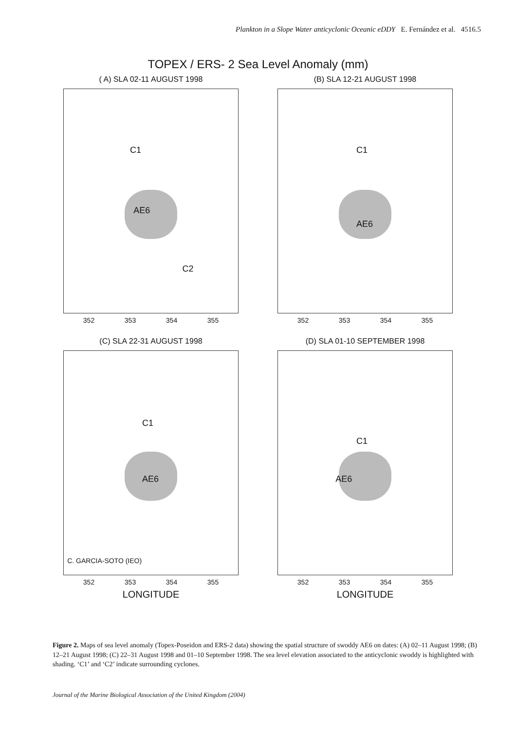Plankton in a Slope Water anticyclonic Oceanic eDDY E. Fernández et al. 4516.5
TOPEX / ERS- 2 Sea Level Anomaly (mm)
( A) SLA 02-11 AUGUST 1998
AE6
C1
C2
352 353 354 355
(B) SLA 12-21 AUGUST 1998
AE6
C1
352 353 354 355
(C) SLA 22-31 AUGUST 1998
AE6
C1
C. GARCIA-SOTO (IEO)
352 353 354 355
LONGITUDE
(D) SLA 01-10 SEPTEMBER 1998
AE6
C1
352 353 354 355
LONGITUDE
Figure 2. Maps of sea level anomaly (Topex-Poseidon and ERS-2 data) showing the spatial structure of swoddy AE6 on dates: (A) 02–11 August 1998; (B) 12–21 August 1998; (C) 22–31 August 1998 and 01–10 September 1998. The sea level elevation associated to the anticyclonic swoddy is highlighted with shading. ‘C1’ and ‘C2’ indicate surrounding cyclones.
Journal of the Marine Biological Association of the United Kingdom (2004)